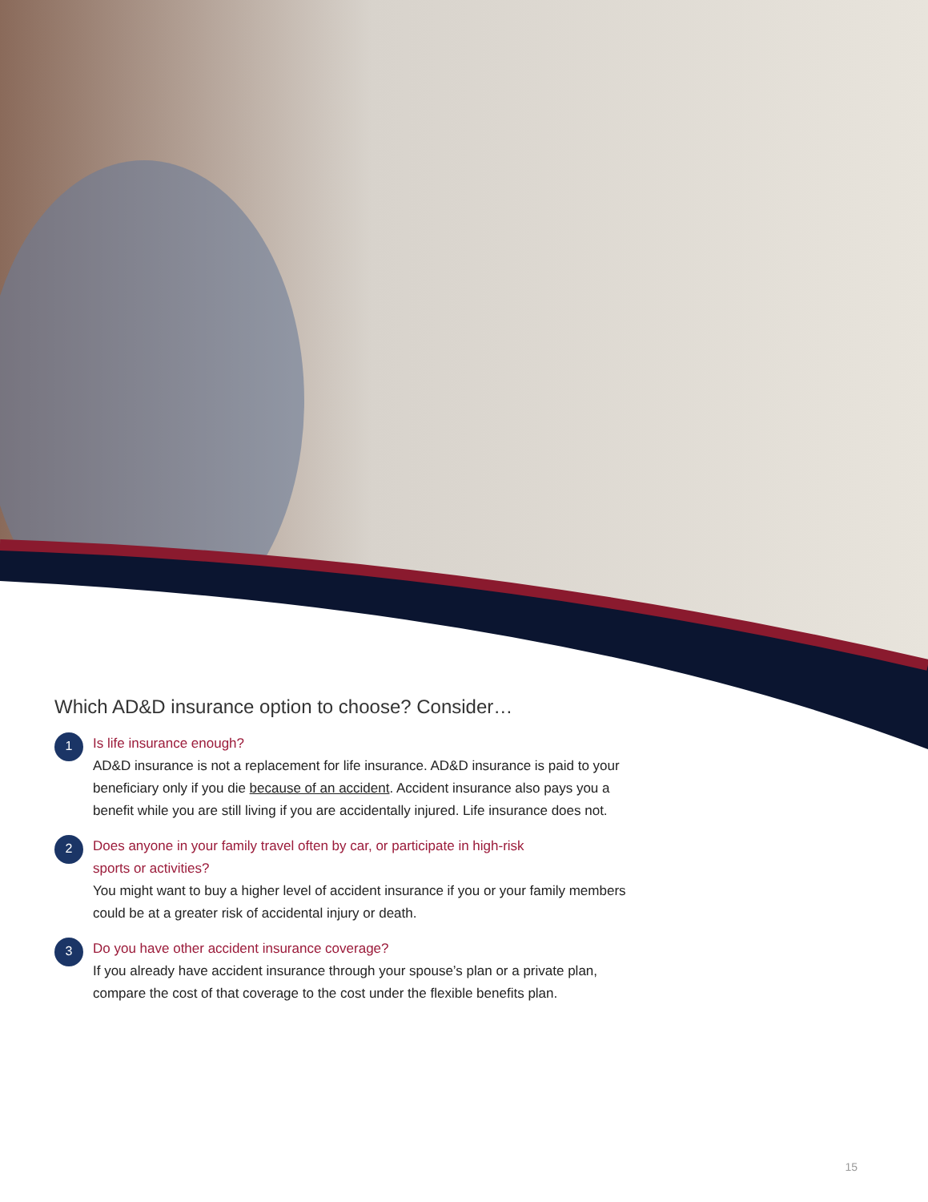Which AD&D insurance option to choose? Consider…
1
Is life insurance enough?
AD&D insurance is not a replacement for life insurance. AD&D insurance is paid to your beneficiary only if you die because of an accident. Accident insurance also pays you a benefit while you are still living if you are accidentally injured. Life insurance does not.
2
Does anyone in your family travel often by car, or participate in high-risk
sports or activities?
You might want to buy a higher level of accident insurance if you or your family members could be at a greater risk of accidental injury or death.
3
Do you have other accident insurance coverage?
If you already have accident insurance through your spouse’s plan or a private plan, compare the cost of that coverage to the cost under the flexible benefits plan.
15